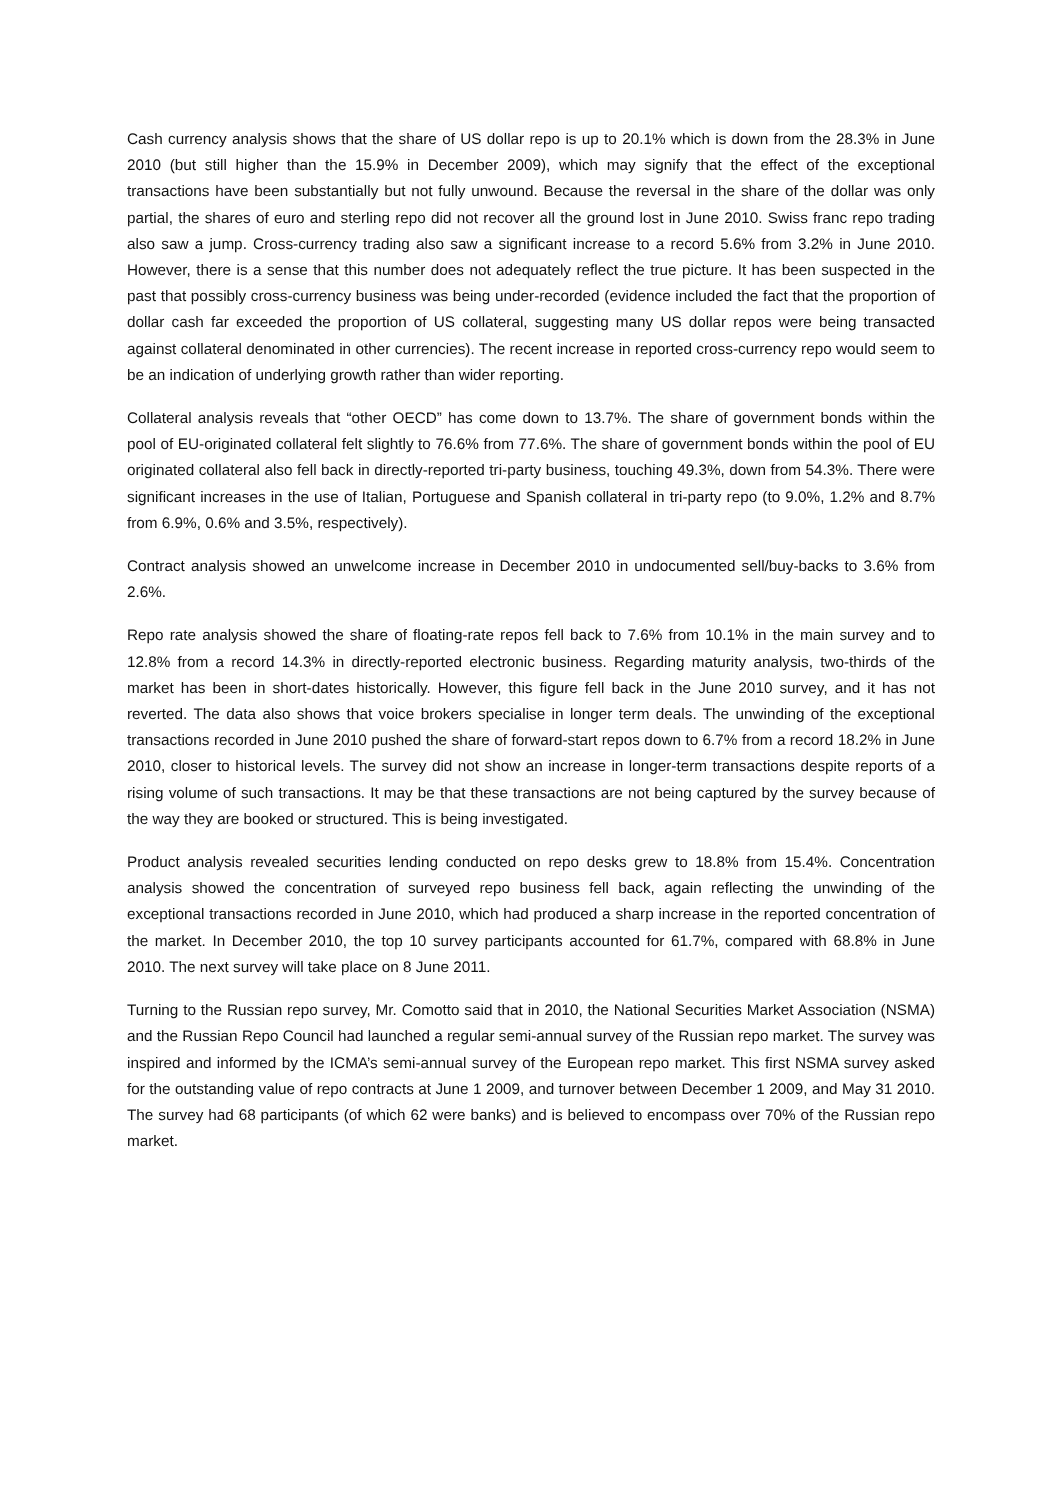Cash currency analysis shows that the share of US dollar repo is up to 20.1% which is down from the 28.3% in June 2010 (but still higher than the 15.9% in December 2009), which may signify that the effect of the exceptional transactions have been substantially but not fully unwound. Because the reversal in the share of the dollar was only partial, the shares of euro and sterling repo did not recover all the ground lost in June 2010. Swiss franc repo trading also saw a jump. Cross-currency trading also saw a significant increase to a record 5.6% from 3.2% in June 2010. However, there is a sense that this number does not adequately reflect the true picture. It has been suspected in the past that possibly cross-currency business was being under-recorded (evidence included the fact that the proportion of dollar cash far exceeded the proportion of US collateral, suggesting many US dollar repos were being transacted against collateral denominated in other currencies). The recent increase in reported cross-currency repo would seem to be an indication of underlying growth rather than wider reporting.
Collateral analysis reveals that “other OECD” has come down to 13.7%. The share of government bonds within the pool of EU-originated collateral felt slightly to 76.6% from 77.6%. The share of government bonds within the pool of EU originated collateral also fell back in directly-reported tri-party business, touching 49.3%, down from 54.3%. There were significant increases in the use of Italian, Portuguese and Spanish collateral in tri-party repo (to 9.0%, 1.2% and 8.7% from 6.9%, 0.6% and 3.5%, respectively).
Contract analysis showed an unwelcome increase in December 2010 in undocumented sell/buy-backs to 3.6% from 2.6%.
Repo rate analysis showed the share of floating-rate repos fell back to 7.6% from 10.1% in the main survey and to 12.8% from a record 14.3% in directly-reported electronic business. Regarding maturity analysis, two-thirds of the market has been in short-dates historically. However, this figure fell back in the June 2010 survey, and it has not reverted. The data also shows that voice brokers specialise in longer term deals. The unwinding of the exceptional transactions recorded in June 2010 pushed the share of forward-start repos down to 6.7% from a record 18.2% in June 2010, closer to historical levels. The survey did not show an increase in longer-term transactions despite reports of a rising volume of such transactions. It may be that these transactions are not being captured by the survey because of the way they are booked or structured. This is being investigated.
Product analysis revealed securities lending conducted on repo desks grew to 18.8% from 15.4%. Concentration analysis showed the concentration of surveyed repo business fell back, again reflecting the unwinding of the exceptional transactions recorded in June 2010, which had produced a sharp increase in the reported concentration of the market. In December 2010, the top 10 survey participants accounted for 61.7%, compared with 68.8% in June 2010. The next survey will take place on 8 June 2011.
Turning to the Russian repo survey, Mr. Comotto said that in 2010, the National Securities Market Association (NSMA) and the Russian Repo Council had launched a regular semi-annual survey of the Russian repo market. The survey was inspired and informed by the ICMA’s semi-annual survey of the European repo market. This first NSMA survey asked for the outstanding value of repo contracts at June 1 2009, and turnover between December 1 2009, and May 31 2010. The survey had 68 participants (of which 62 were banks) and is believed to encompass over 70% of the Russian repo market.